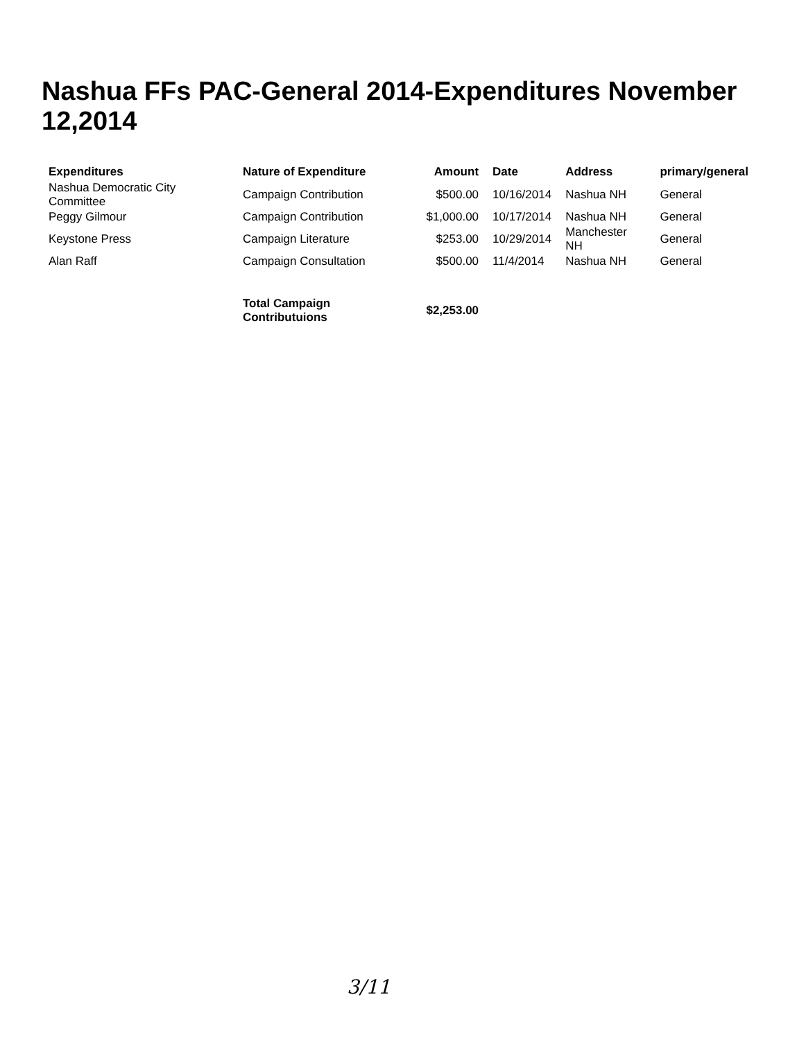Nashua FFs PAC-General 2014-Expenditures November 12,2014
| Expenditures | Nature of Expenditure | Amount | Date | Address | primary/general |
| --- | --- | --- | --- | --- | --- |
| Nashua Democratic City Committee | Campaign Contribution | $500.00 | 10/16/2014 | Nashua NH | General |
| Peggy Gilmour | Campaign Contribution | $1,000.00 | 10/17/2014 | Nashua NH | General |
| Keystone Press | Campaign Literature | $253.00 | 10/29/2014 | Manchester NH | General |
| Alan Raff | Campaign Consultation | $500.00 | 11/4/2014 | Nashua NH | General |
| | Total Campaign Contributuions | $2,253.00 | | | |
3/11